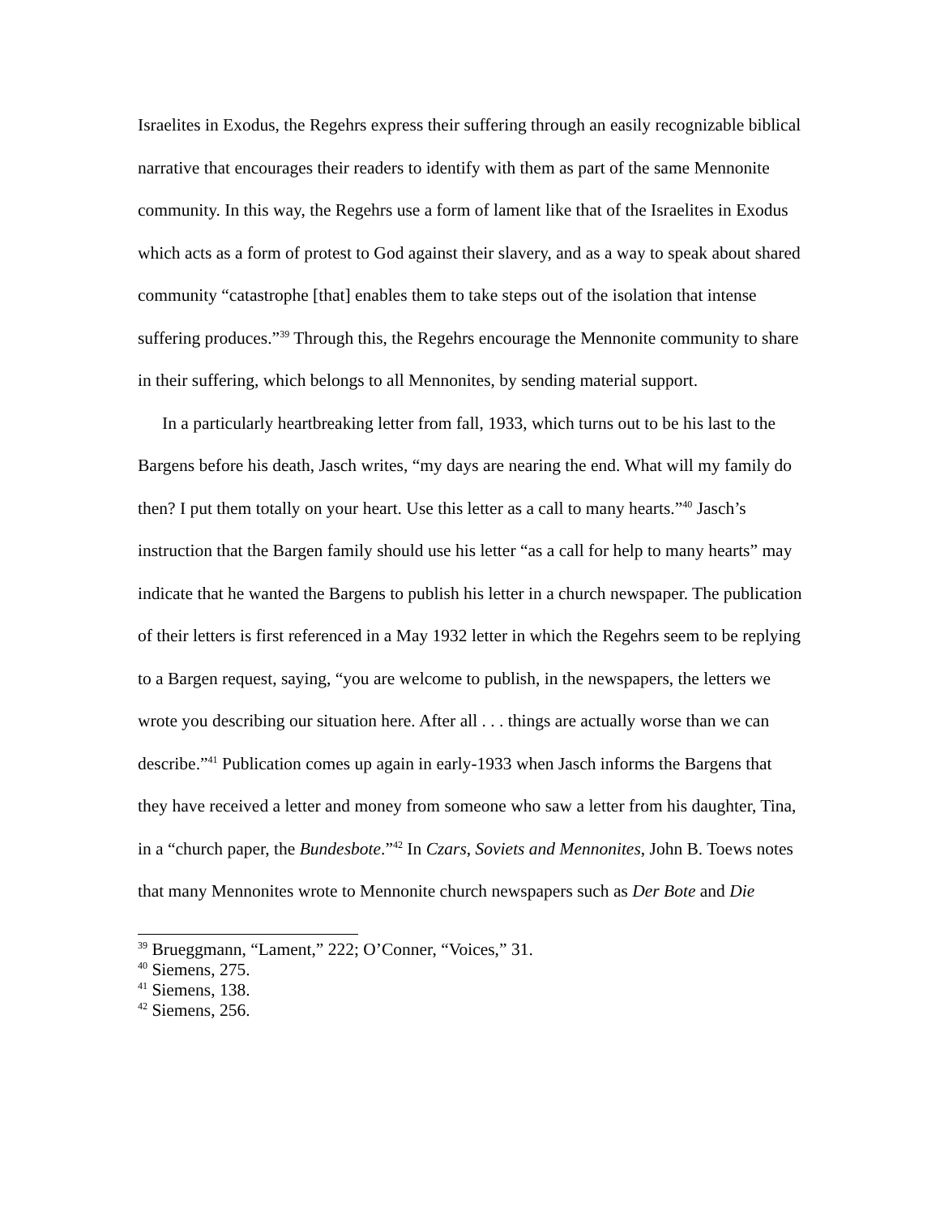Israelites in Exodus, the Regehrs express their suffering through an easily recognizable biblical narrative that encourages their readers to identify with them as part of the same Mennonite community. In this way, the Regehrs use a form of lament like that of the Israelites in Exodus which acts as a form of protest to God against their slavery, and as a way to speak about shared community “catastrophe [that] enables them to take steps out of the isolation that intense suffering produces.”<sup>39</sup> Through this, the Regehrs encourage the Mennonite community to share in their suffering, which belongs to all Mennonites, by sending material support.
In a particularly heartbreaking letter from fall, 1933, which turns out to be his last to the Bargens before his death, Jasch writes, “my days are nearing the end. What will my family do then? I put them totally on your heart. Use this letter as a call to many hearts.”<sup>40</sup> Jasch’s instruction that the Bargen family should use his letter “as a call for help to many hearts” may indicate that he wanted the Bargens to publish his letter in a church newspaper. The publication of their letters is first referenced in a May 1932 letter in which the Regehrs seem to be replying to a Bargen request, saying, “you are welcome to publish, in the newspapers, the letters we wrote you describing our situation here. After all . . . things are actually worse than we can describe.”<sup>41</sup> Publication comes up again in early-1933 when Jasch informs the Bargens that they have received a letter and money from someone who saw a letter from his daughter, Tina, in a “church paper, the Bundesbote.”<sup>42</sup> In Czars, Soviets and Mennonites, John B. Toews notes that many Mennonites wrote to Mennonite church newspapers such as Der Bote and Die
<sup>39</sup> Brueggmann, “Lament,” 222; O’Conner, “Voices,” 31.
<sup>40</sup> Siemens, 275.
<sup>41</sup> Siemens, 138.
<sup>42</sup> Siemens, 256.